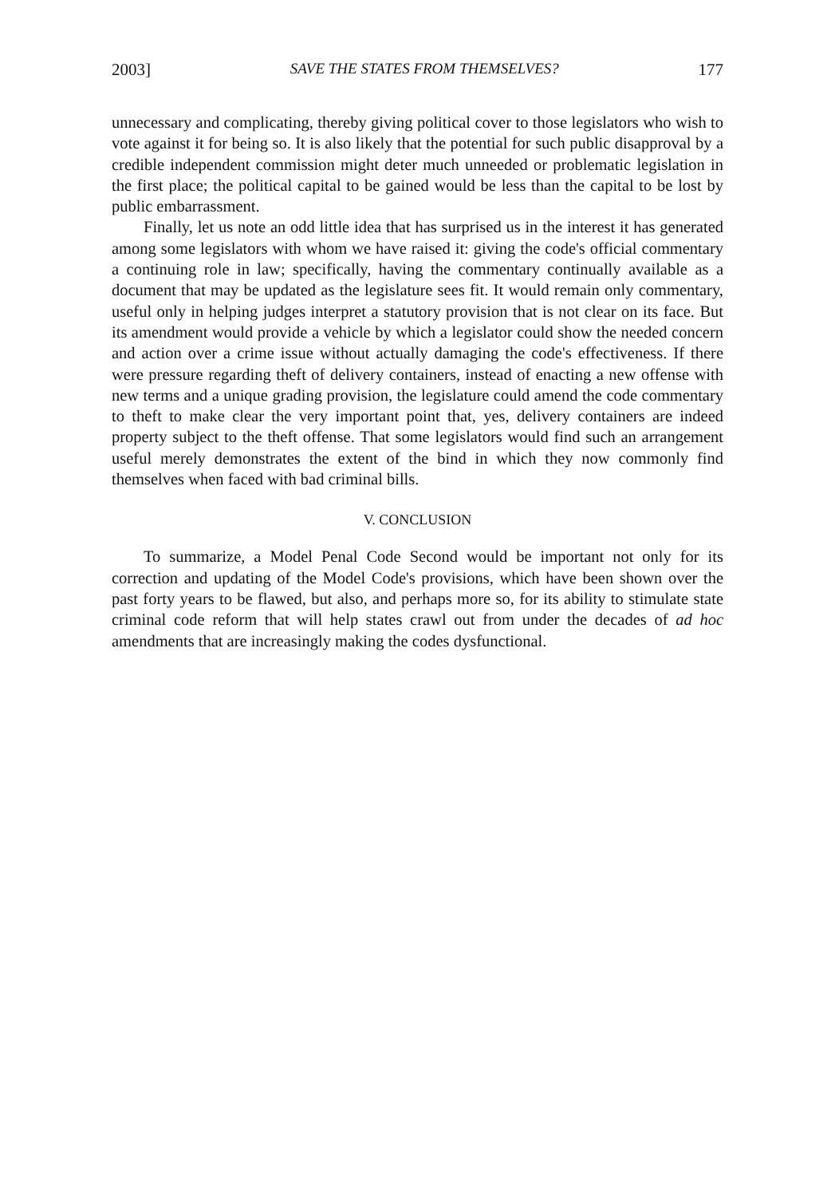2003] SAVE THE STATES FROM THEMSELVES? 177
unnecessary and complicating, thereby giving political cover to those legislators who wish to vote against it for being so. It is also likely that the potential for such public disapproval by a credible independent commission might deter much unneeded or problematic legislation in the first place; the political capital to be gained would be less than the capital to be lost by public embarrassment.
Finally, let us note an odd little idea that has surprised us in the interest it has generated among some legislators with whom we have raised it: giving the code's official commentary a continuing role in law; specifically, having the commentary continually available as a document that may be updated as the legislature sees fit. It would remain only commentary, useful only in helping judges interpret a statutory provision that is not clear on its face. But its amendment would provide a vehicle by which a legislator could show the needed concern and action over a crime issue without actually damaging the code's effectiveness. If there were pressure regarding theft of delivery containers, instead of enacting a new offense with new terms and a unique grading provision, the legislature could amend the code commentary to theft to make clear the very important point that, yes, delivery containers are indeed property subject to the theft offense. That some legislators would find such an arrangement useful merely demonstrates the extent of the bind in which they now commonly find themselves when faced with bad criminal bills.
V. CONCLUSION
To summarize, a Model Penal Code Second would be important not only for its correction and updating of the Model Code's provisions, which have been shown over the past forty years to be flawed, but also, and perhaps more so, for its ability to stimulate state criminal code reform that will help states crawl out from under the decades of ad hoc amendments that are increasingly making the codes dysfunctional.